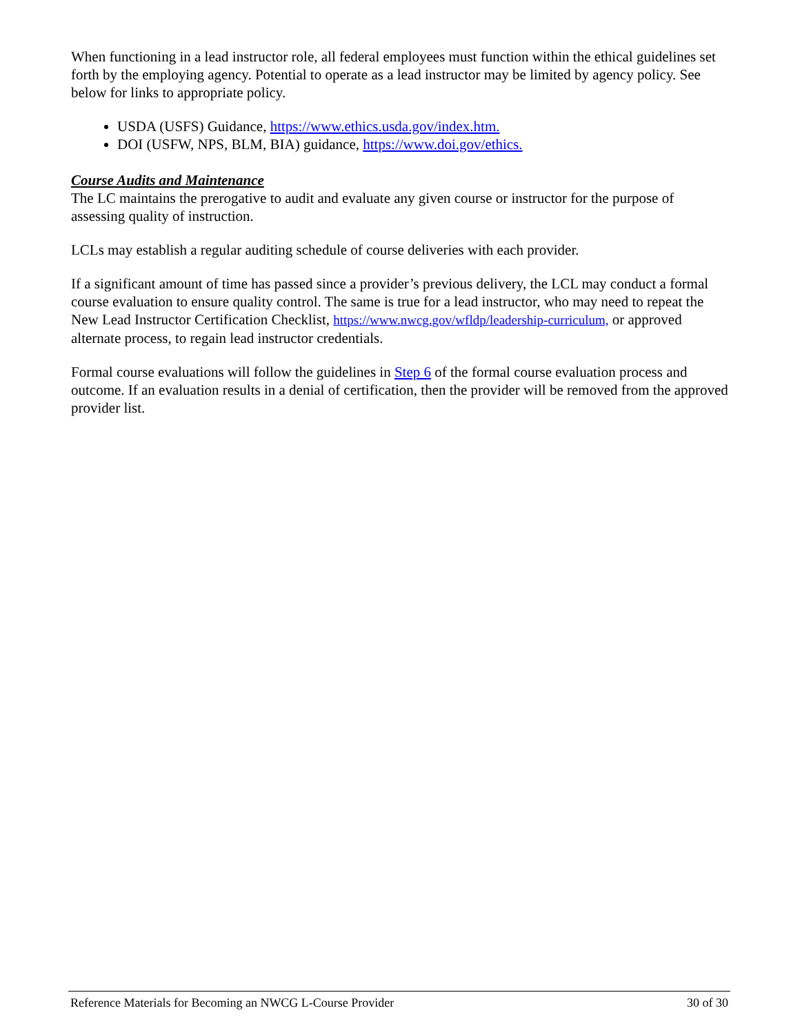When functioning in a lead instructor role, all federal employees must function within the ethical guidelines set forth by the employing agency. Potential to operate as a lead instructor may be limited by agency policy. See below for links to appropriate policy.
USDA (USFS) Guidance, https://www.ethics.usda.gov/index.htm.
DOI (USFW, NPS, BLM, BIA) guidance, https://www.doi.gov/ethics.
Course Audits and Maintenance
The LC maintains the prerogative to audit and evaluate any given course or instructor for the purpose of assessing quality of instruction.
LCLs may establish a regular auditing schedule of course deliveries with each provider.
If a significant amount of time has passed since a provider’s previous delivery, the LCL may conduct a formal course evaluation to ensure quality control. The same is true for a lead instructor, who may need to repeat the New Lead Instructor Certification Checklist, https://www.nwcg.gov/wfldp/leadership-curriculum, or approved alternate process, to regain lead instructor credentials.
Formal course evaluations will follow the guidelines in Step 6 of the formal course evaluation process and outcome. If an evaluation results in a denial of certification, then the provider will be removed from the approved provider list.
Reference Materials for Becoming an NWCG L-Course Provider 30 of 30